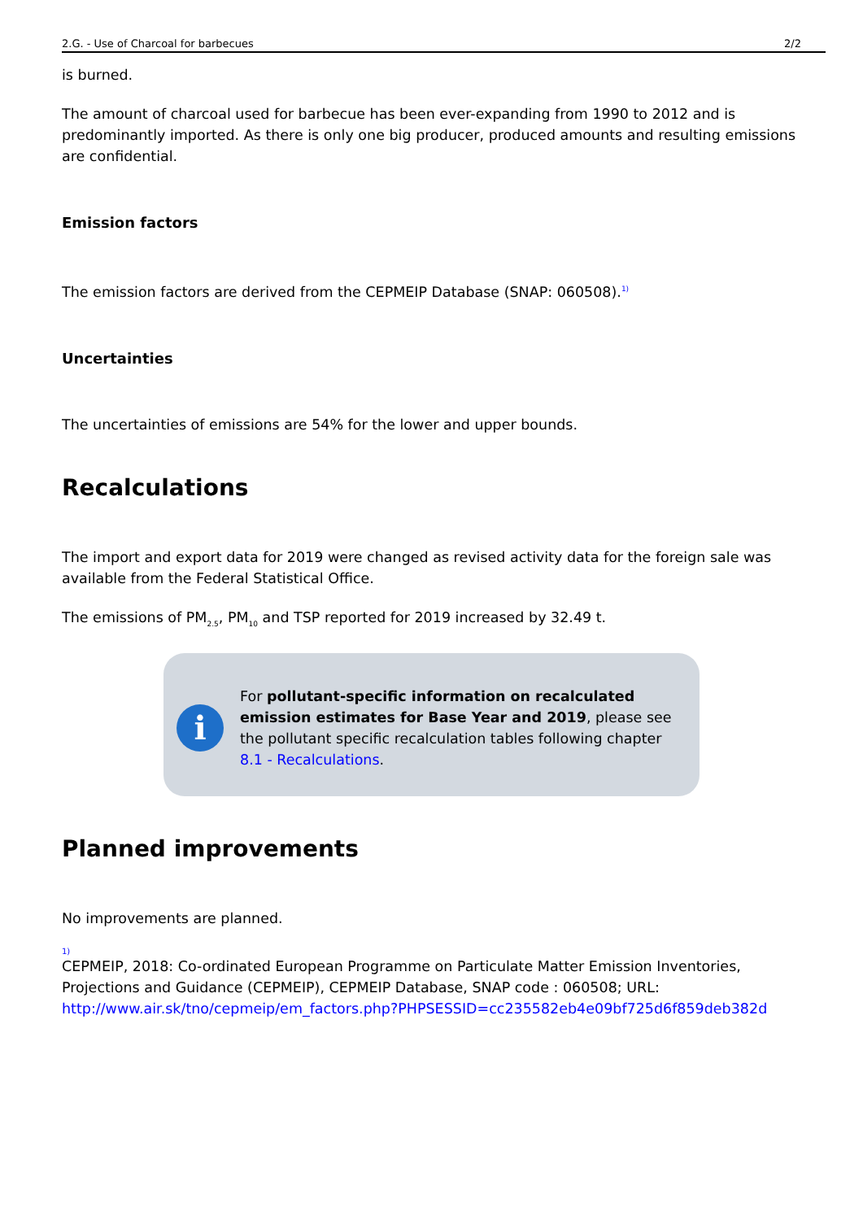2.G. - Use of Charcoal for barbecues 2/2
is burned.
The amount of charcoal used for barbecue has been ever-expanding from 1990 to 2012 and is predominantly imported. As there is only one big producer, produced amounts and resulting emissions are confidential.
Emission factors
The emission factors are derived from the CEPMEIP Database (SNAP: 060508).<sup>1)</sup>
Uncertainties
The uncertainties of emissions are 54% for the lower and upper bounds.
Recalculations
The import and export data for 2019 were changed as revised activity data for the foreign sale was available from the Federal Statistical Office.
The emissions of PM<sub>2.5</sub>, PM<sub>10</sub> and TSP reported for 2019 increased by 32.49 t.
i
For pollutant-specific information on recalculated emission estimates for Base Year and 2019, please see the pollutant specific recalculation tables following chapter 8.1 - Recalculations.
Planned improvements
No improvements are planned.
1)
CEPMEIP, 2018: Co-ordinated European Programme on Particulate Matter Emission Inventories, Projections and Guidance (CEPMEIP), CEPMEIP Database, SNAP code : 060508; URL: http://www.air.sk/tno/cepmeip/em_factors.php?PHPSESSID=cc235582eb4e09bf725d6f859deb382d